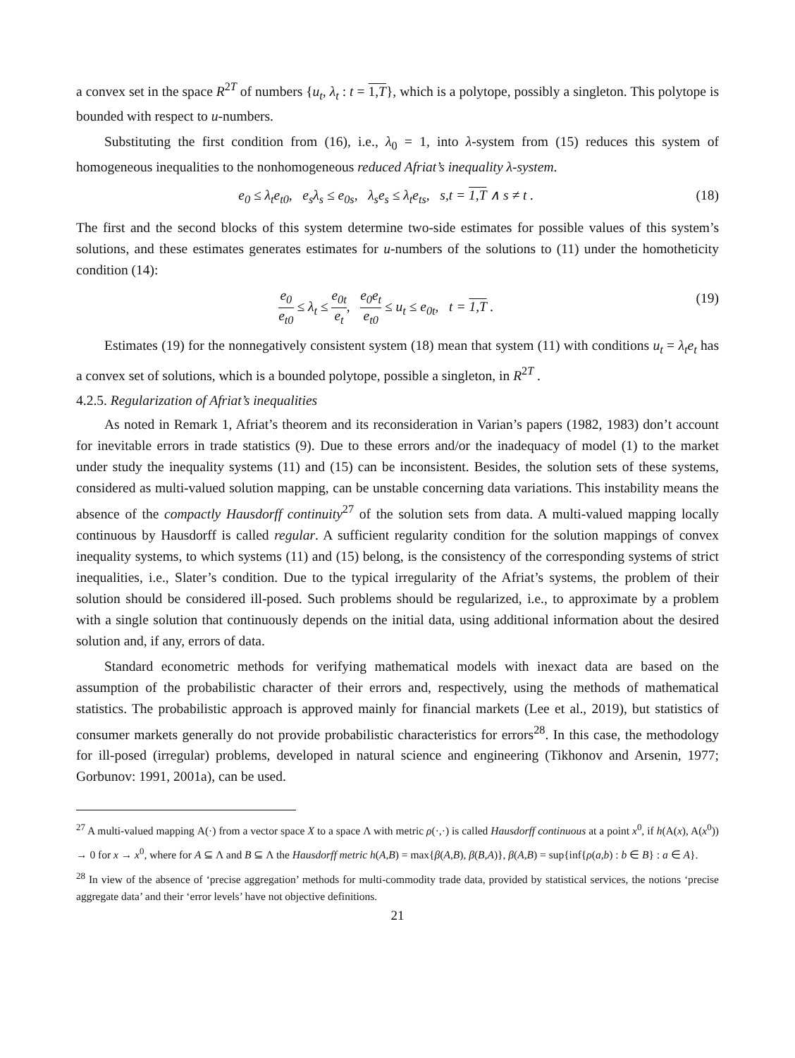a convex set in the space R<sup>2T</sup> of numbers {u<sub>t</sub>, λ<sub>t</sub> : t = 1,T}, which is a polytope, possibly a singleton. This polytope is bounded with respect to u-numbers.
Substituting the first condition from (16), i.e., λ<sub>0</sub> = 1, into λ-system from (15) reduces this system of homogeneous inequalities to the nonhomogeneous reduced Afriat’s inequality λ-system.
e<sub>0</sub> ≤ λ<sub>t</sub>e<sub>t0</sub>, e<sub>s</sub>λ<sub>s</sub> ≤ e<sub>0s</sub>, λ<sub>s</sub>e<sub>s</sub> ≤ λ<sub>t</sub>e<sub>ts</sub>, s,t = 1,T ∧ s ≠ t . (18)
The first and the second blocks of this system determine two-side estimates for possible values of this system’s solutions, and these estimates generates estimates for u-numbers of the solutions to (11) under the homotheticity condition (14):
e<sub>0</sub> e<sub>t0</sub> ≤ λ<sub>t</sub> ≤ e<sub>0t</sub> e<sub>t</sub>, e<sub>0</sub>e<sub>t</sub> e<sub>t0</sub> ≤ u<sub>t</sub> ≤ e<sub>0t</sub>, t = 1,T . (19)
Estimates (19) for the nonnegatively consistent system (18) mean that system (11) with conditions u<sub>t</sub> = λ<sub>t</sub>e<sub>t</sub> has a convex set of solutions, which is a bounded polytope, possible a singleton, in R<sup>2T</sup> .
4.2.5. Regularization of Afriat’s inequalities
As noted in Remark 1, Afriat’s theorem and its reconsideration in Varian’s papers (1982, 1983) don’t account for inevitable errors in trade statistics (9). Due to these errors and/or the inadequacy of model (1) to the market under study the inequality systems (11) and (15) can be inconsistent. Besides, the solution sets of these systems, considered as multi-valued solution mapping, can be unstable concerning data variations. This instability means the absence of the compactly Hausdorff continuity<sup>27</sup> of the solution sets from data. A multi-valued mapping locally continuous by Hausdorff is called regular. A sufficient regularity condition for the solution mappings of convex inequality systems, to which systems (11) and (15) belong, is the consistency of the corresponding systems of strict inequalities, i.e., Slater’s condition. Due to the typical irregularity of the Afriat’s systems, the problem of their solution should be considered ill-posed. Such problems should be regularized, i.e., to approximate by a problem with a single solution that continuously depends on the initial data, using additional information about the desired solution and, if any, errors of data.
Standard econometric methods for verifying mathematical models with inexact data are based on the assumption of the probabilistic character of their errors and, respectively, using the methods of mathematical statistics. The probabilistic approach is approved mainly for financial markets (Lee et al., 2019), but statistics of consumer markets generally do not provide probabilistic characteristics for errors<sup>28</sup>. In this case, the methodology for ill-posed (irregular) problems, developed in natural science and engineering (Tikhonov and Arsenin, 1977; Gorbunov: 1991, 2001a), can be used.
<sup>27</sup> A multi-valued mapping Α(·) from a vector space X to a space Λ with metric ρ(·,·) is called Hausdorff continuous at a point x<sup>0</sup>, if h(Α(x), Α(x<sup>0</sup>)) → 0 for x → x<sup>0</sup>, where for A ⊆ Λ and B ⊆ Λ the Hausdorff metric h(A,B) = max{β(A,B), β(B,A)}, β(A,B) = sup{inf{ρ(a,b) : b ∈ B} : a ∈ A}.
<sup>28</sup> In view of the absence of ‘precise aggregation’ methods for multi-commodity trade data, provided by statistical services, the notions ‘precise aggregate data’ and their ‘error levels’ have not objective definitions.
21